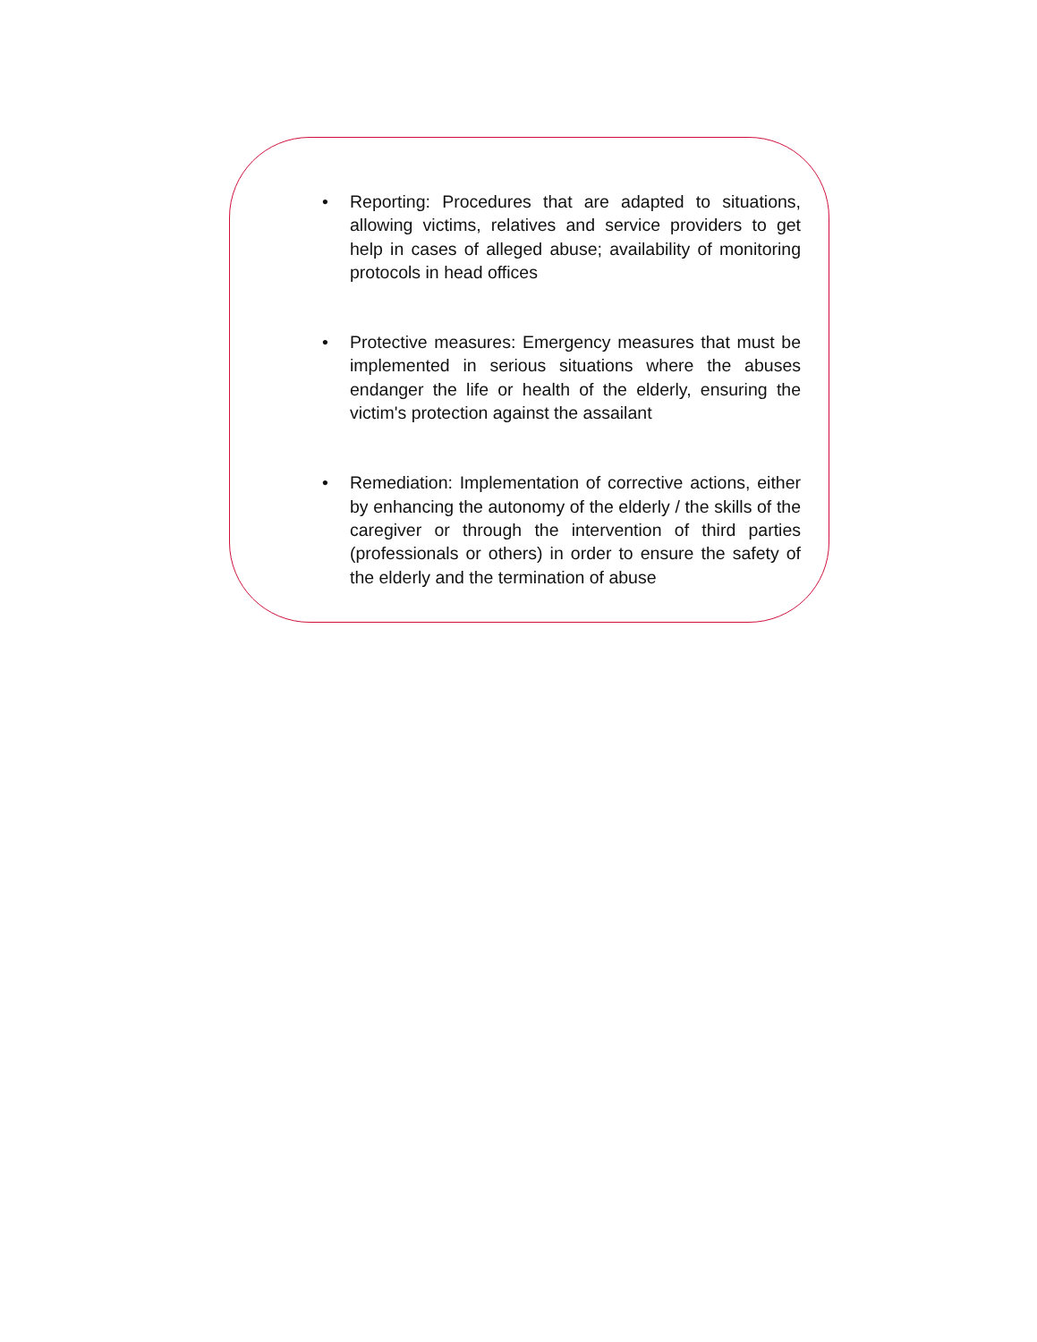• Reporting: Procedures that are adapted to situations, allowing victims, relatives and service providers to get help in cases of alleged abuse; availability of monitoring protocols in head offices
• Protective measures: Emergency measures that must be implemented in serious situations where the abuses endanger the life or health of the elderly, ensuring the victim's protection against the assailant
• Remediation: Implementation of corrective actions, either by enhancing the autonomy of the elderly / the skills of the caregiver or through the intervention of third parties (professionals or others) in order to ensure the safety of the elderly and the termination of abuse